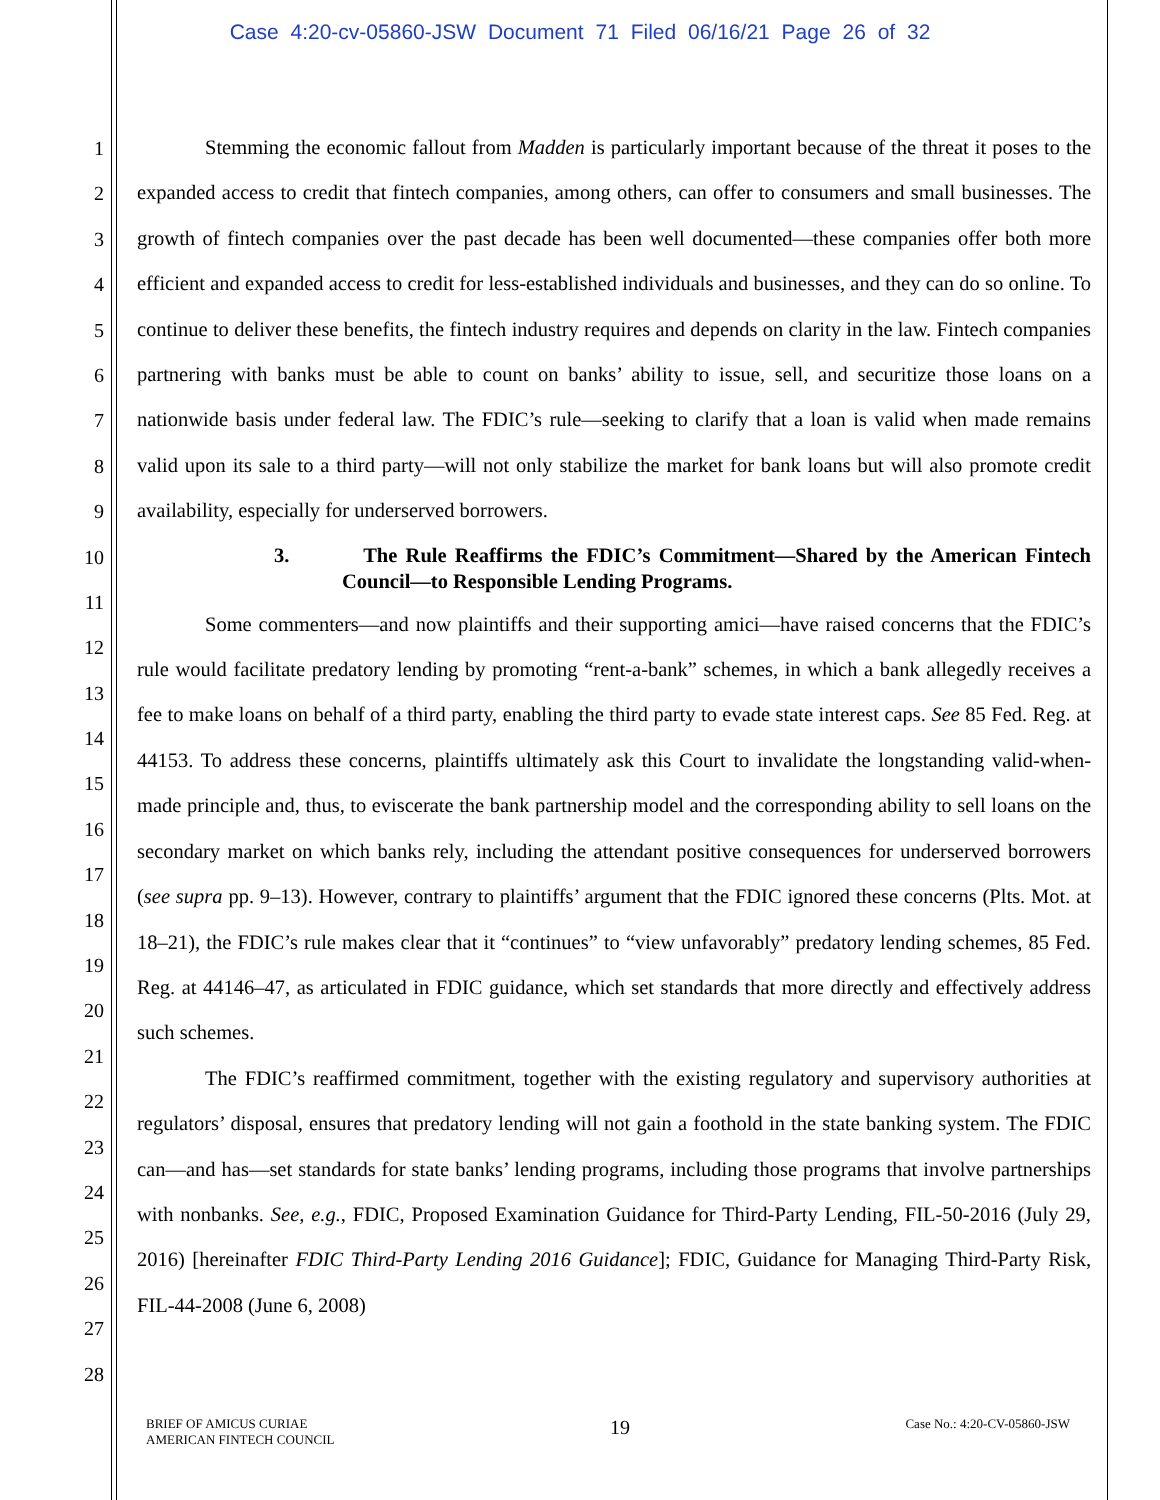Case 4:20-cv-05860-JSW Document 71 Filed 06/16/21 Page 26 of 32
1
2
3
4
5
6
7
8
9
10
11
12
13
14
15
16
17
18
19
20
21
22
23
24
25
26
27
28
Stemming the economic fallout from Madden is particularly important because of the threat it poses to the expanded access to credit that fintech companies, among others, can offer to consumers and small businesses. The growth of fintech companies over the past decade has been well documented—these companies offer both more efficient and expanded access to credit for less-established individuals and businesses, and they can do so online. To continue to deliver these benefits, the fintech industry requires and depends on clarity in the law. Fintech companies partnering with banks must be able to count on banks’ ability to issue, sell, and securitize those loans on a nationwide basis under federal law. The FDIC’s rule—seeking to clarify that a loan is valid when made remains valid upon its sale to a third party—will not only stabilize the market for bank loans but will also promote credit availability, especially for underserved borrowers.
3. The Rule Reaffirms the FDIC’s Commitment—Shared by the American Fintech Council—to Responsible Lending Programs.
Some commenters—and now plaintiffs and their supporting amici—have raised concerns that the FDIC’s rule would facilitate predatory lending by promoting “rent-a-bank” schemes, in which a bank allegedly receives a fee to make loans on behalf of a third party, enabling the third party to evade state interest caps. See 85 Fed. Reg. at 44153. To address these concerns, plaintiffs ultimately ask this Court to invalidate the longstanding valid-when-made principle and, thus, to eviscerate the bank partnership model and the corresponding ability to sell loans on the secondary market on which banks rely, including the attendant positive consequences for underserved borrowers (see supra pp. 9–13). However, contrary to plaintiffs’ argument that the FDIC ignored these concerns (Plts. Mot. at 18–21), the FDIC’s rule makes clear that it “continues” to “view unfavorably” predatory lending schemes, 85 Fed. Reg. at 44146–47, as articulated in FDIC guidance, which set standards that more directly and effectively address such schemes.
The FDIC’s reaffirmed commitment, together with the existing regulatory and supervisory authorities at regulators’ disposal, ensures that predatory lending will not gain a foothold in the state banking system. The FDIC can—and has—set standards for state banks’ lending programs, including those programs that involve partnerships with nonbanks. See, e.g., FDIC, Proposed Examination Guidance for Third-Party Lending, FIL-50-2016 (July 29, 2016) [hereinafter FDIC Third-Party Lending 2016 Guidance]; FDIC, Guidance for Managing Third-Party Risk, FIL-44-2008 (June 6, 2008)
BRIEF OF AMICUS CURIAE
AMERICAN FINTECH COUNCIL
19
Case No.: 4:20-CV-05860-JSW